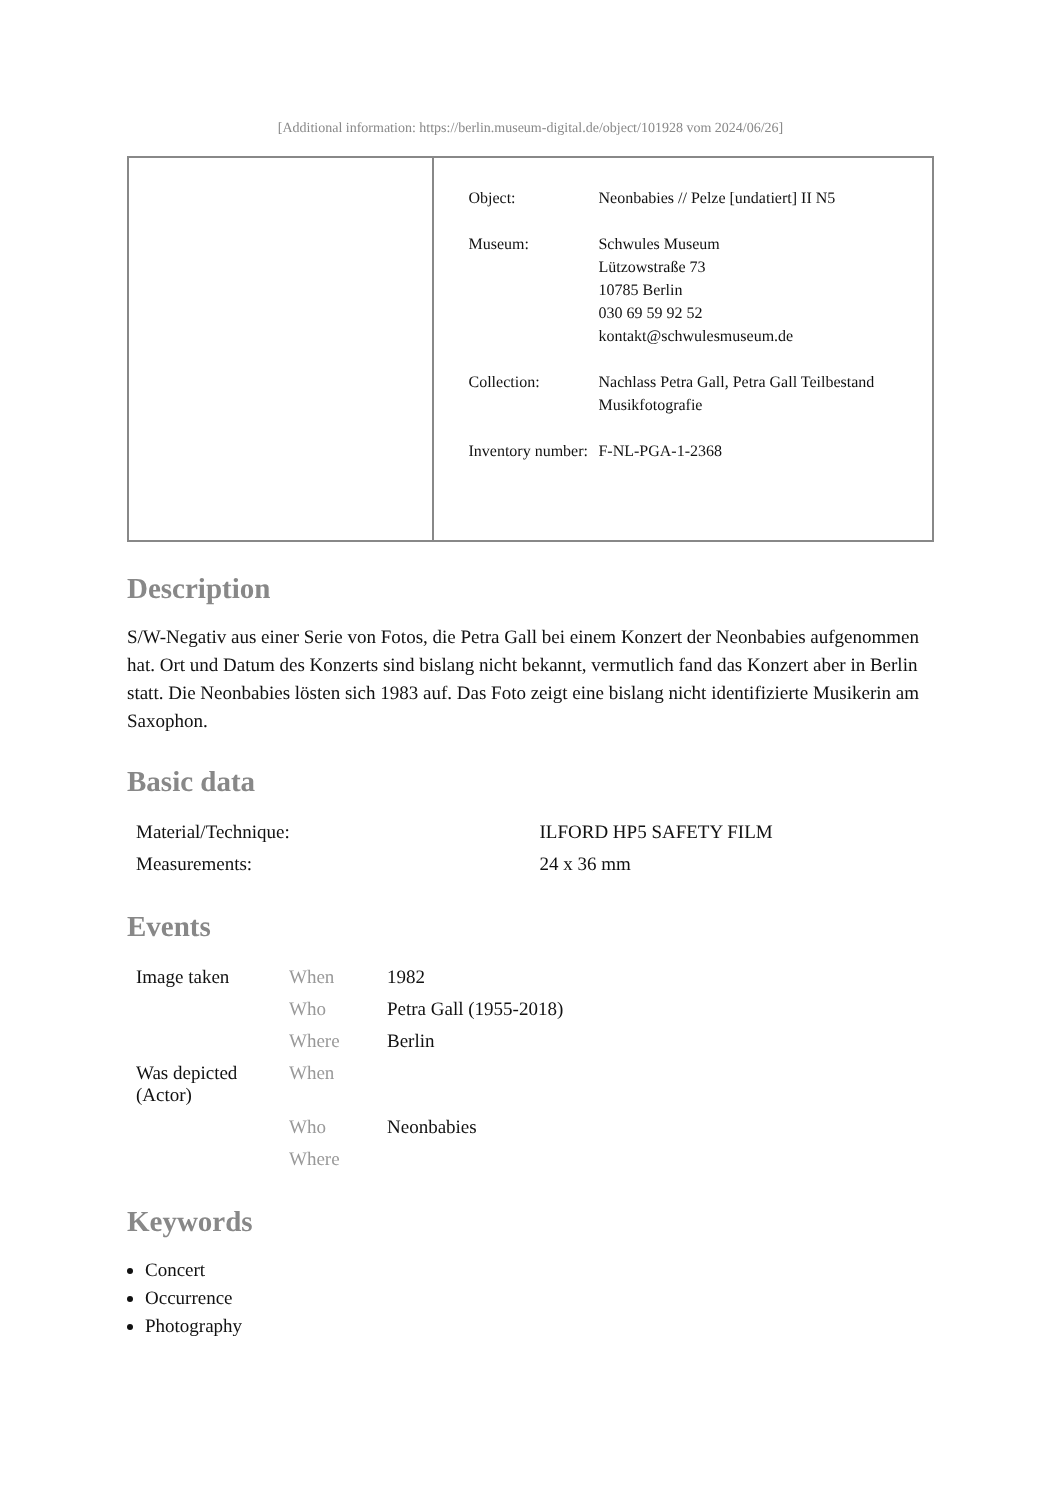[Additional information: https://berlin.museum-digital.de/object/101928 vom 2024/06/26]
| Object: | Neonbabies // Pelze [undatiert] II N5 |
| Museum: | Schwules Museum Lützowstraße 73 10785 Berlin 030 69 59 92 52 kontakt@schwulesmuseum.de |
| Collection: | Nachlass Petra Gall, Petra Gall Teilbestand Musikfotografie |
| Inventory number: | F-NL-PGA-1-2368 |
Description
S/W-Negativ aus einer Serie von Fotos, die Petra Gall bei einem Konzert der Neonbabies aufgenommen hat. Ort und Datum des Konzerts sind bislang nicht bekannt, vermutlich fand das Konzert aber in Berlin statt. Die Neonbabies lösten sich 1983 auf. Das Foto zeigt eine bislang nicht identifizierte Musikerin am Saxophon.
Basic data
| Material/Technique: | ILFORD HP5 SAFETY FILM |
| Measurements: | 24 x 36 mm |
Events
| Image taken | When | 1982 |
| | Who | Petra Gall (1955-2018) |
| | Where | Berlin |
| Was depicted (Actor) | When | |
| | Who | Neonbabies |
| | Where | |
Keywords
Concert
Occurrence
Photography